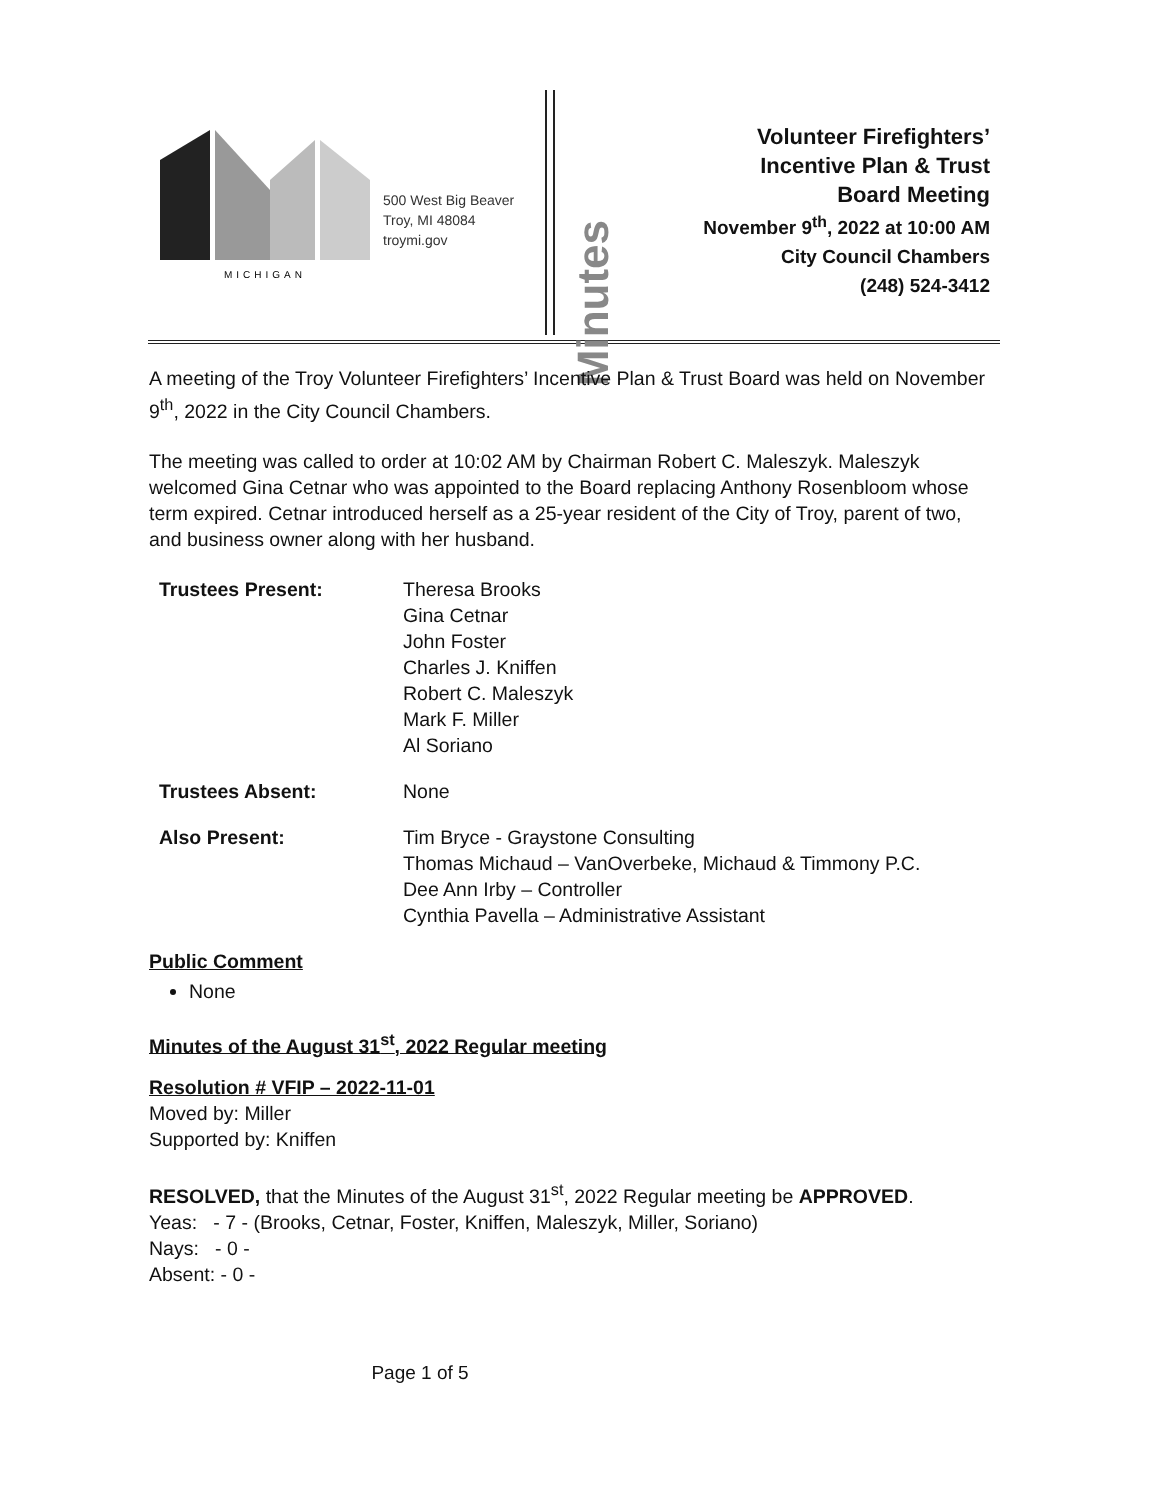MICHIGAN
500 West Big Beaver
Troy, MI 48084
troymi.gov
Minutes
Volunteer Firefighters’
Incentive Plan & Trust
Board Meeting
November 9<sup>th</sup>, 2022 at 10:00 AM
City Council Chambers
(248) 524-3412
A meeting of the Troy Volunteer Firefighters’ Incentive Plan & Trust Board was held on November 9<sup>th</sup>, 2022 in the City Council Chambers.
The meeting was called to order at 10:02 AM by Chairman Robert C. Maleszyk. Maleszyk welcomed Gina Cetnar who was appointed to the Board replacing Anthony Rosenbloom whose term expired. Cetnar introduced herself as a 25-year resident of the City of Troy, parent of two, and business owner along with her husband.
Trustees Present: Theresa Brooks
Gina Cetnar
John Foster
Charles J. Kniffen
Robert C. Maleszyk
Mark F. Miller
Al Soriano
Trustees Absent: None
Also Present: Tim Bryce - Graystone Consulting
Thomas Michaud – VanOverbeke, Michaud & Timmony P.C.
Dee Ann Irby – Controller
Cynthia Pavella – Administrative Assistant
Public Comment
None
Minutes of the August 31<sup>st</sup>, 2022 Regular meeting
Resolution # VFIP – 2022-11-01
Moved by: Miller
Supported by: Kniffen
RESOLVED, that the Minutes of the August 31<sup>st</sup>, 2022 Regular meeting be APPROVED.
Yeas: - 7 - (Brooks, Cetnar, Foster, Kniffen, Maleszyk, Miller, Soriano)
Nays: - 0 -
Absent: - 0 -
Page 1 of 5